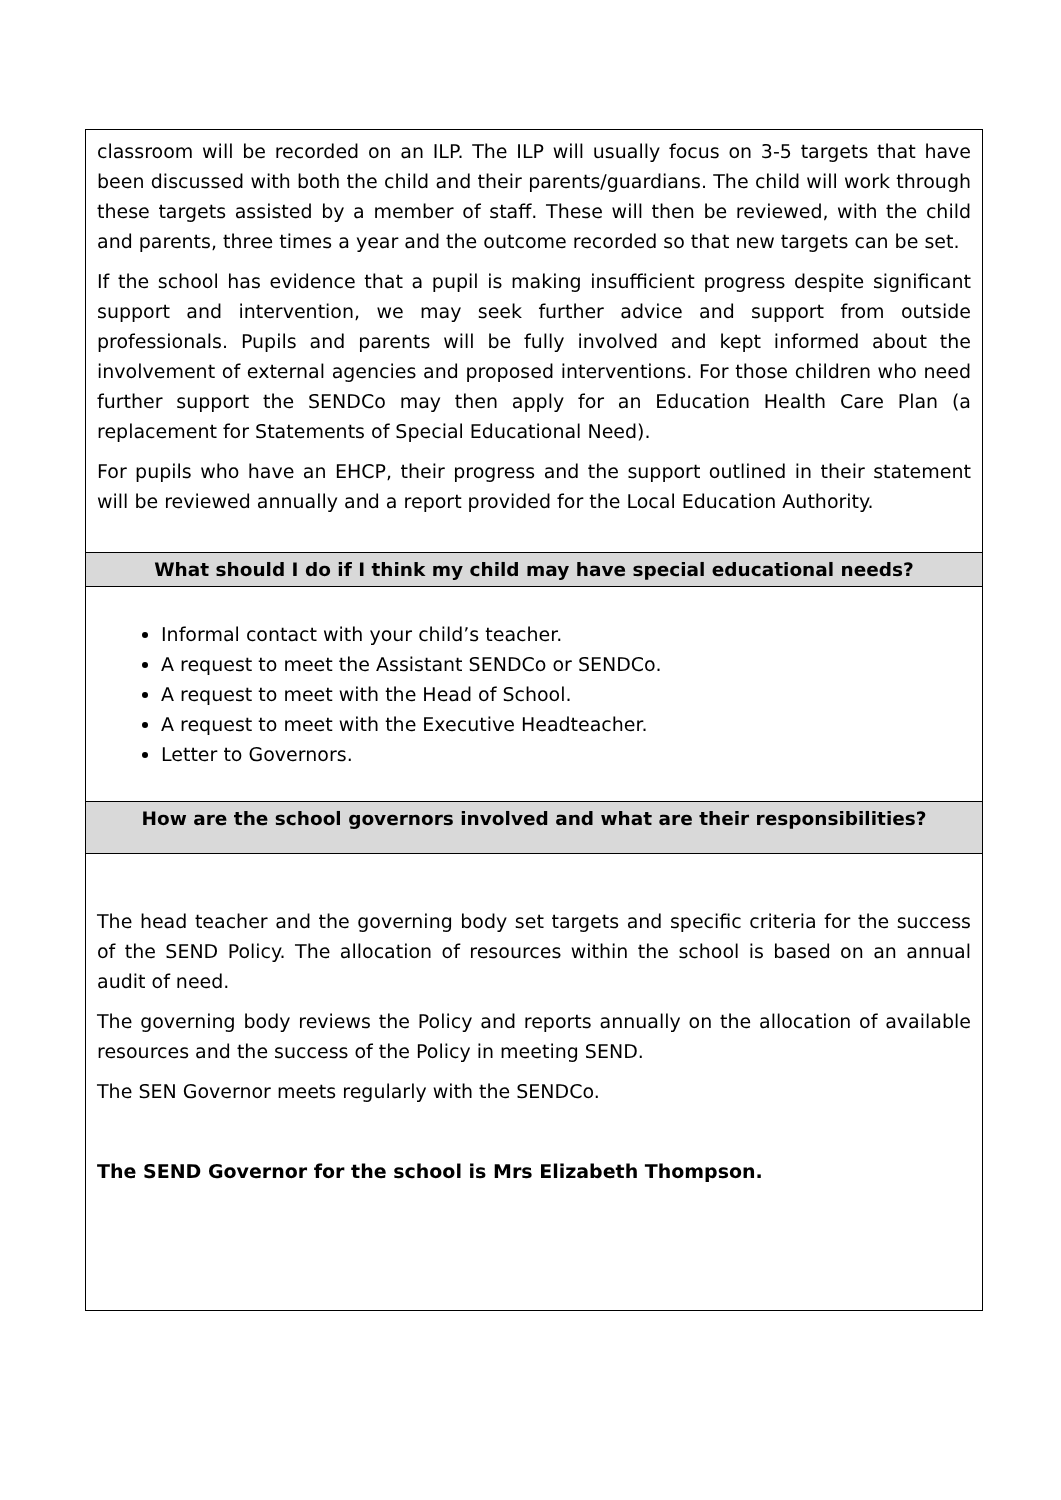| classroom will be recorded on an ILP. The ILP will usually focus on 3-5 targets that have been discussed with both the child and their parents/guardians. The child will work through these targets assisted by a member of staff. These will then be reviewed, with the child and parents, three times a year and the outcome recorded so that new targets can be set. If the school has evidence that a pupil is making insufficient progress despite significant support and intervention, we may seek further advice and support from outside professionals. Pupils and parents will be fully involved and kept informed about the involvement of external agencies and proposed interventions. For those children who need further support the SENDCo may then apply for an Education Health Care Plan (a replacement for Statements of Special Educational Need). For pupils who have an EHCP, their progress and the support outlined in their statement will be reviewed annually and a report provided for the Local Education Authority. |
| What should I do if I think my child may have special educational needs? |
| Informal contact with your child’s teacher. A request to meet the Assistant SENDCo or SENDCo. A request to meet with the Head of School. A request to meet with the Executive Headteacher. Letter to Governors. |
| How are the school governors involved and what are their responsibilities? |
| The head teacher and the governing body set targets and specific criteria for the success of the SEND Policy. The allocation of resources within the school is based on an annual audit of need. The governing body reviews the Policy and reports annually on the allocation of available resources and the success of the Policy in meeting SEND. The SEN Governor meets regularly with the SENDCo. The SEND Governor for the school is Mrs Elizabeth Thompson. |